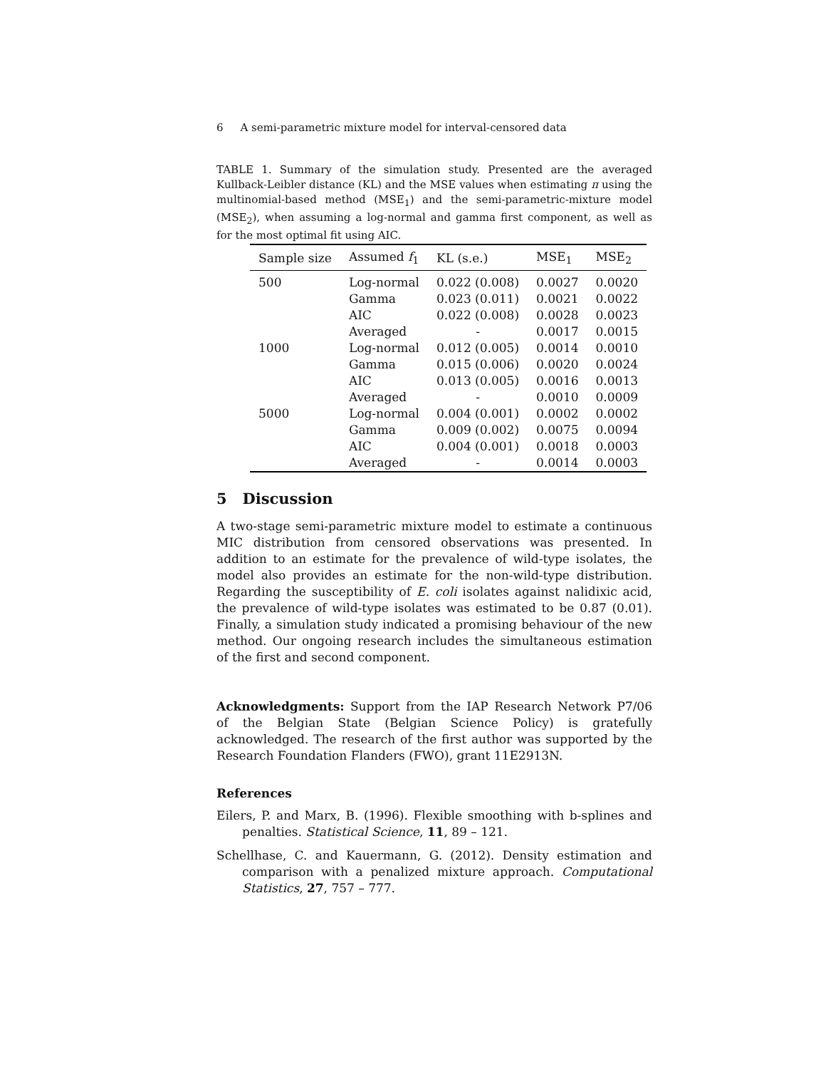6 A semi-parametric mixture model for interval-censored data
TABLE 1. Summary of the simulation study. Presented are the averaged Kullback-Leibler distance (KL) and the MSE values when estimating π using the multinomial-based method (MSE<sub>1</sub>) and the semi-parametric-mixture model (MSE<sub>2</sub>), when assuming a log-normal and gamma first component, as well as for the most optimal fit using AIC.
| Sample size | Assumed f<sub>1</sub> | KL (s.e.) | MSE<sub>1</sub> | MSE<sub>2</sub> |
| --- | --- | --- | --- | --- |
| 500 | Log-normal | 0.022 (0.008) | 0.0027 | 0.0020 |
| | Gamma | 0.023 (0.011) | 0.0021 | 0.0022 |
| | AIC | 0.022 (0.008) | 0.0028 | 0.0023 |
| | Averaged | - | 0.0017 | 0.0015 |
| 1000 | Log-normal | 0.012 (0.005) | 0.0014 | 0.0010 |
| | Gamma | 0.015 (0.006) | 0.0020 | 0.0024 |
| | AIC | 0.013 (0.005) | 0.0016 | 0.0013 |
| | Averaged | - | 0.0010 | 0.0009 |
| 5000 | Log-normal | 0.004 (0.001) | 0.0002 | 0.0002 |
| | Gamma | 0.009 (0.002) | 0.0075 | 0.0094 |
| | AIC | 0.004 (0.001) | 0.0018 | 0.0003 |
| | Averaged | - | 0.0014 | 0.0003 |
5 Discussion
A two-stage semi-parametric mixture model to estimate a continuous MIC distribution from censored observations was presented. In addition to an estimate for the prevalence of wild-type isolates, the model also provides an estimate for the non-wild-type distribution. Regarding the susceptibility of E. coli isolates against nalidixic acid, the prevalence of wild-type isolates was estimated to be 0.87 (0.01). Finally, a simulation study indicated a promising behaviour of the new method. Our ongoing research includes the simultaneous estimation of the first and second component.
Acknowledgments: Support from the IAP Research Network P7/06 of the Belgian State (Belgian Science Policy) is gratefully acknowledged. The research of the first author was supported by the Research Foundation Flanders (FWO), grant 11E2913N.
References
Eilers, P. and Marx, B. (1996). Flexible smoothing with b-splines and penalties. Statistical Science, 11, 89 – 121.
Schellhase, C. and Kauermann, G. (2012). Density estimation and comparison with a penalized mixture approach. Computational Statistics, 27, 757 – 777.